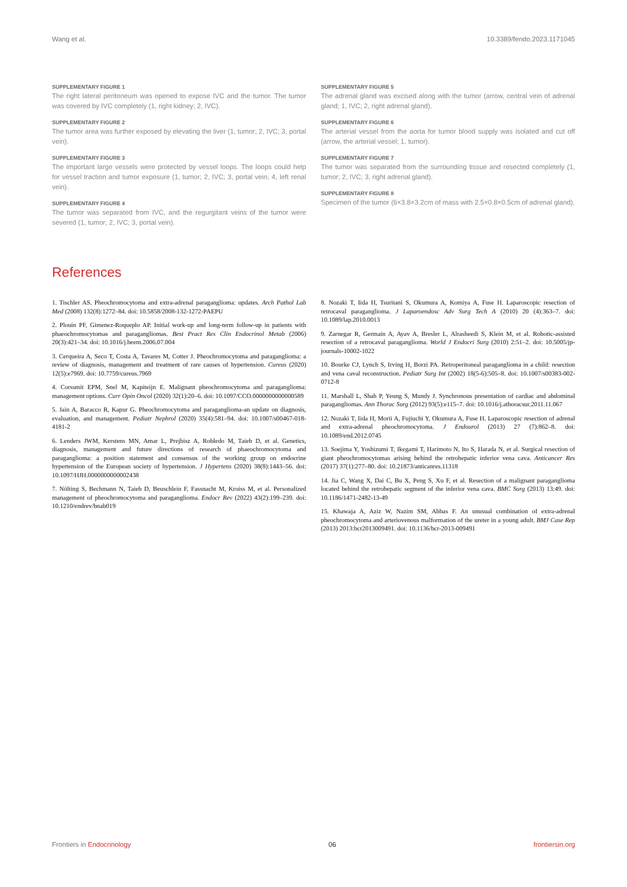Wang et al. 10.3389/fendo.2023.1171045
SUPPLEMENTARY FIGURE 1
The right lateral peritoneum was opened to expose IVC and the tumor. The tumor was covered by IVC completely (1, right kidney; 2, IVC).
SUPPLEMENTARY FIGURE 2
The tumor area was further exposed by elevating the liver (1, tumor; 2, IVC; 3, portal vein).
SUPPLEMENTARY FIGURE 3
The important large vessels were protected by vessel loops. The loops could help for vessel traction and tumor exposure (1, tumor; 2, IVC; 3, portal vein; 4, left renal vein).
SUPPLEMENTARY FIGURE 4
The tumor was separated from IVC, and the regurgitant veins of the tumor were severed (1, tumor; 2, IVC; 3, portal vein).
SUPPLEMENTARY FIGURE 5
The adrenal gland was excised along with the tumor (arrow, central vein of adrenal gland; 1, IVC; 2, right adrenal gland).
SUPPLEMENTARY FIGURE 6
The arterial vessel from the aorta for tumor blood supply was isolated and cut off (arrow, the arterial vessel; 1, tumor).
SUPPLEMENTARY FIGURE 7
The tumor was separated from the surrounding tissue and resected completely (1, tumor; 2, IVC; 3, right adrenal gland).
SUPPLEMENTARY FIGURE 8
Specimen of the tumor (6×3.8×3.2cm of mass with 2.5×0.8×0.5cm of adrenal gland).
References
1. Tischler AS. Pheochromocytoma and extra-adrenal paraganglioma: updates. Arch Pathol Lab Med (2008) 132(8):1272–84. doi: 10.5858/2008-132-1272-PAEPU
2. Plouin PF, Gimenez-Roqueplo AP. Initial work-up and long-term follow-up in patients with phaeochromocytomas and paragangliomas. Best Pract Res Clin Endocrinol Metab (2006) 20(3):421–34. doi: 10.1016/j.beem.2006.07.004
3. Cerqueira A, Seco T, Costa A, Tavares M, Cotter J. Pheochromocytoma and paraganglioma: a review of diagnosis, management and treatment of rare causes of hypertension. Cureus (2020) 12(5):e7969. doi: 10.7759/cureus.7969
4. Corssmit EPM, Snel M, Kapiteijn E. Malignant pheochromocytoma and paraganglioma: management options. Curr Opin Oncol (2020) 32(1):20–6. doi: 10.1097/CCO.0000000000000589
5. Jain A, Baracco R, Kapur G. Pheochromocytoma and paraganglioma-an update on diagnosis, evaluation, and management. Pediatr Nephrol (2020) 35(4):581–94. doi: 10.1007/s00467-018-4181-2
6. Lenders JWM, Kerstens MN, Amar L, Prejbisz A, Robledo M, Taieb D, et al. Genetics, diagnosis, management and future directions of research of phaeochromocytoma and paraganglioma: a position statement and consensus of the working group on endocrine hypertension of the European society of hypertension. J Hypertens (2020) 38(8):1443–56. doi: 10.1097/HJH.0000000000002438
7. Nölting S, Bechmann N, Taieb D, Beuschlein F, Fassnacht M, Kroiss M, et al. Personalized management of pheochromocytoma and paraganglioma. Endocr Rev (2022) 43(2):199–239. doi: 10.1210/endrev/bnab019
8. Nozaki T, Iida H, Tsuritani S, Okumura A, Komiya A, Fuse H. Laparoscopic resection of retrocaval paraganglioma. J Laparoendosc Adv Surg Tech A (2010) 20 (4):363–7. doi: 10.1089/lap.2010.0013
9. Zarnegar R, Germain A, Ayav A, Bresler L, Alrasheedi S, Klein M, et al. Robotic-assisted resection of a retrocaval paraganglioma. World J Endocri Surg (2010) 2:51–2. doi: 10.5005/jp-journals-10002-1022
10. Bourke CJ, Lynch S, Irving H, Borzi PA. Retroperitoneal paraganglioma in a child: resection and vena caval reconstruction. Pediatr Surg Int (2002) 18(5-6):505–8. doi: 10.1007/s00383-002-0712-8
11. Marshall L, Shah P, Yeung S, Mundy J. Synchronous presentation of cardiac and abdominal paragangliomas. Ann Thorac Surg (2012) 93(5):e115–7. doi: 10.1016/j.athoracsur.2011.11.067
12. Nozaki T, Iida H, Morii A, Fujiuchi Y, Okumura A, Fuse H. Laparoscopic resection of adrenal and extra-adrenal pheochromocytoma. J Endourol (2013) 27 (7):862–8. doi: 10.1089/end.2012.0745
13. Soejima Y, Yoshizumi T, Ikegami T, Harimoto N, Ito S, Harada N, et al. Surgical resection of giant pheochromocytomas arising behind the retrohepatic inferior vena cava. Anticancer Res (2017) 37(1):277–80. doi: 10.21873/anticanres.11318
14. Jia C, Wang X, Dai C, Bu X, Peng S, Xu F, et al. Resection of a malignant paraganglioma located behind the retrohepatic segment of the inferior vena cava. BMC Surg (2013) 13:49. doi: 10.1186/1471-2482-13-49
15. Khawaja A, Aziz W, Nazim SM, Abbas F. An unusual combination of extra-adrenal pheochromocytoma and arteriovenous malformation of the ureter in a young adult. BMJ Case Rep (2013) 2013:bcr2013009491. doi: 10.1136/bcr-2013-009491
Frontiers in Endocrinology 06 frontiersin.org